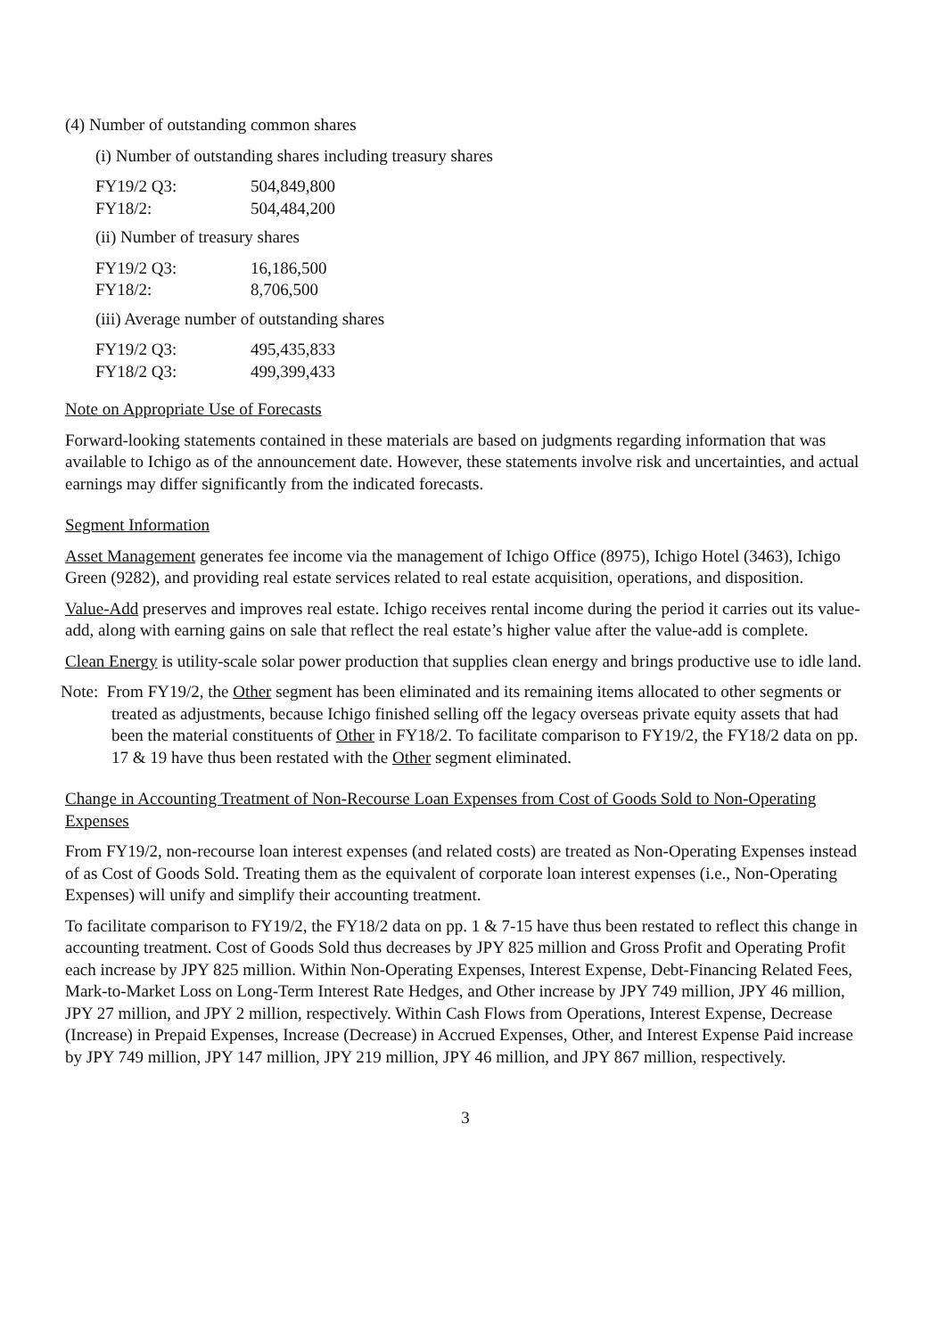(4) Number of outstanding common shares
(i) Number of outstanding shares including treasury shares
| FY19/2 Q3: | 504,849,800 |
| FY18/2: | 504,484,200 |
(ii) Number of treasury shares
| FY19/2 Q3: | 16,186,500 |
| FY18/2: | 8,706,500 |
(iii) Average number of outstanding shares
| FY19/2 Q3: | 495,435,833 |
| FY18/2 Q3: | 499,399,433 |
Note on Appropriate Use of Forecasts
Forward-looking statements contained in these materials are based on judgments regarding information that was available to Ichigo as of the announcement date. However, these statements involve risk and uncertainties, and actual earnings may differ significantly from the indicated forecasts.
Segment Information
Asset Management generates fee income via the management of Ichigo Office (8975), Ichigo Hotel (3463), Ichigo Green (9282), and providing real estate services related to real estate acquisition, operations, and disposition.
Value-Add preserves and improves real estate. Ichigo receives rental income during the period it carries out its value-add, along with earning gains on sale that reflect the real estate’s higher value after the value-add is complete.
Clean Energy is utility-scale solar power production that supplies clean energy and brings productive use to idle land.
Note: From FY19/2, the Other segment has been eliminated and its remaining items allocated to other segments or treated as adjustments, because Ichigo finished selling off the legacy overseas private equity assets that had been the material constituents of Other in FY18/2. To facilitate comparison to FY19/2, the FY18/2 data on pp. 17 & 19 have thus been restated with the Other segment eliminated.
Change in Accounting Treatment of Non-Recourse Loan Expenses from Cost of Goods Sold to Non-Operating Expenses
From FY19/2, non-recourse loan interest expenses (and related costs) are treated as Non-Operating Expenses instead of as Cost of Goods Sold. Treating them as the equivalent of corporate loan interest expenses (i.e., Non-Operating Expenses) will unify and simplify their accounting treatment.
To facilitate comparison to FY19/2, the FY18/2 data on pp. 1 & 7-15 have thus been restated to reflect this change in accounting treatment. Cost of Goods Sold thus decreases by JPY 825 million and Gross Profit and Operating Profit each increase by JPY 825 million. Within Non-Operating Expenses, Interest Expense, Debt-Financing Related Fees, Mark-to-Market Loss on Long-Term Interest Rate Hedges, and Other increase by JPY 749 million, JPY 46 million, JPY 27 million, and JPY 2 million, respectively. Within Cash Flows from Operations, Interest Expense, Decrease (Increase) in Prepaid Expenses, Increase (Decrease) in Accrued Expenses, Other, and Interest Expense Paid increase by JPY 749 million, JPY 147 million, JPY 219 million, JPY 46 million, and JPY 867 million, respectively.
3